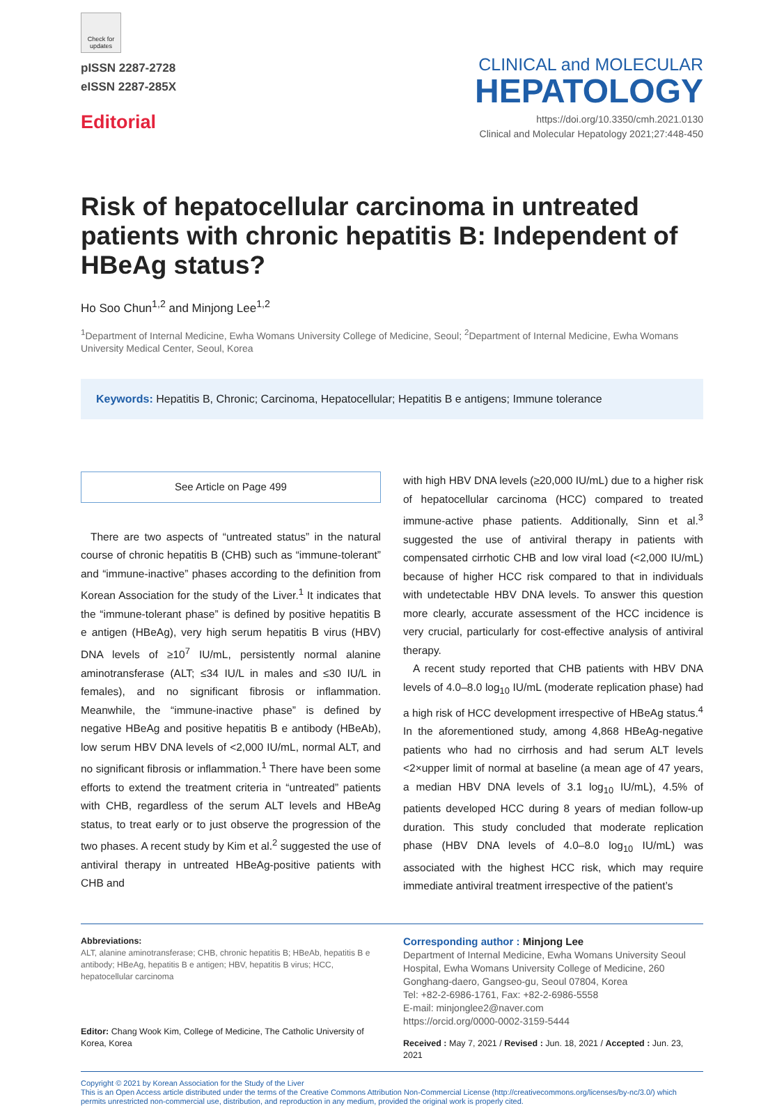Check for updates
pISSN 2287-2728
eISSN 2287-285X
Editorial
CLINICAL and MOLECULAR
HEPATOLOGY
https://doi.org/10.3350/cmh.2021.0130
Clinical and Molecular Hepatology 2021;27:448-450
Risk of hepatocellular carcinoma in untreated patients with chronic hepatitis B: Independent of HBeAg status?
Ho Soo Chun<sup>1,2</sup> and Minjong Lee<sup>1,2</sup>
<sup>1</sup> Department of Internal Medicine, Ewha Womans University College of Medicine, Seoul; <sup>2</sup>Department of Internal Medicine, Ewha Womans University Medical Center, Seoul, Korea
Keywords: Hepatitis B, Chronic; Carcinoma, Hepatocellular; Hepatitis B e antigens; Immune tolerance
See Article on Page 499
There are two aspects of “untreated status” in the natural course of chronic hepatitis B (CHB) such as “immune-tolerant” and “immune-inactive” phases according to the definition from Korean Association for the study of the Liver.<sup>1</sup> It indicates that the “immune-tolerant phase” is defined by positive hepatitis B e antigen (HBeAg), very high serum hepatitis B virus (HBV) DNA levels of ≥10<sup>7</sup> IU/mL, persistently normal alanine aminotransferase (ALT; ≤34 IU/L in males and ≤30 IU/L in females), and no significant fibrosis or inflammation. Meanwhile, the “immune-inactive phase” is defined by negative HBeAg and positive hepatitis B e antibody (HBeAb), low serum HBV DNA levels of <2,000 IU/mL, normal ALT, and no significant fibrosis or inflammation.<sup>1</sup> There have been some efforts to extend the treatment criteria in “untreated” patients with CHB, regardless of the serum ALT levels and HBeAg status, to treat early or to just observe the progression of the two phases. A recent study by Kim et al.<sup>2</sup> suggested the use of antiviral therapy in untreated HBeAg-positive patients with CHB and
with high HBV DNA levels (≥20,000 IU/mL) due to a higher risk of hepatocellular carcinoma (HCC) compared to treated immune-active phase patients. Additionally, Sinn et al.<sup>3</sup> suggested the use of antiviral therapy in patients with compensated cirrhotic CHB and low viral load (<2,000 IU/mL) because of higher HCC risk compared to that in individuals with undetectable HBV DNA levels. To answer this question more clearly, accurate assessment of the HCC incidence is very crucial, particularly for cost-effective analysis of antiviral therapy.
A recent study reported that CHB patients with HBV DNA levels of 4.0–8.0 log<sub>10</sub> IU/mL (moderate replication phase) had a high risk of HCC development irrespective of HBeAg status.<sup>4</sup> In the aforementioned study, among 4,868 HBeAg-negative patients who had no cirrhosis and had serum ALT levels <2×upper limit of normal at baseline (a mean age of 47 years, a median HBV DNA levels of 3.1 log<sub>10</sub> IU/mL), 4.5% of patients developed HCC during 8 years of median follow-up duration. This study concluded that moderate replication phase (HBV DNA levels of 4.0–8.0 log<sub>10</sub> IU/mL) was associated with the highest HCC risk, which may require immediate antiviral treatment irrespective of the patient’s
Abbreviations:
ALT, alanine aminotransferase; CHB, chronic hepatitis B; HBeAb, hepatitis B e antibody; HBeAg, hepatitis B e antigen; HBV, hepatitis B virus; HCC, hepatocellular carcinoma
Editor: Chang Wook Kim, College of Medicine, The Catholic University of Korea, Korea
Corresponding author : Minjong Lee
Department of Internal Medicine, Ewha Womans University Seoul Hospital, Ewha Womans University College of Medicine, 260 Gonghang-daero, Gangseo-gu, Seoul 07804, Korea
Tel: +82-2-6986-1761, Fax: +82-2-6986-5558
E-mail: minjonglee2@naver.com
https://orcid.org/0000-0002-3159-5444
Received : May 7, 2021 / Revised : Jun. 18, 2021 / Accepted : Jun. 23, 2021
Copyright © 2021 by Korean Association for the Study of the Liver
This is an Open Access article distributed under the terms of the Creative Commons Attribution Non-Commercial License (http://creativecommons.org/licenses/by-nc/3.0/) which permits unrestricted non-commercial use, distribution, and reproduction in any medium, provided the original work is properly cited.